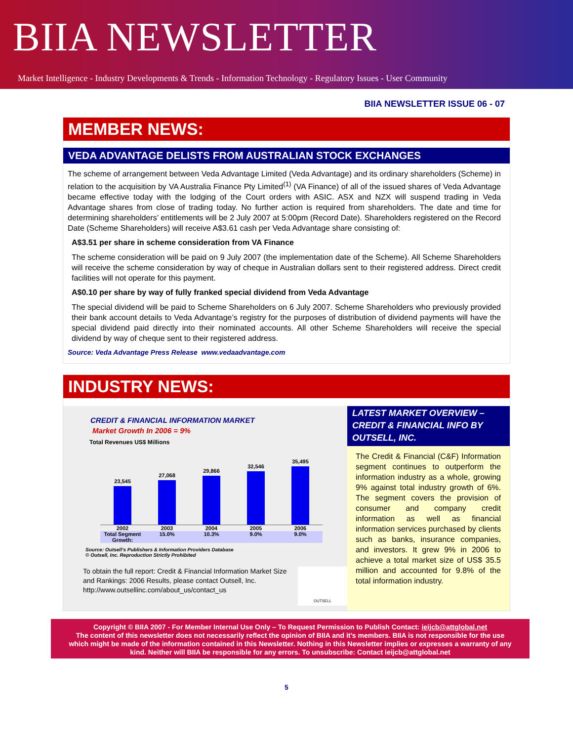BIIA NEWSLETTER
Market Intelligence - Industry Developments & Trends - Information Technology - Regulatory Issues - User Community
BIIA NEWSLETTER ISSUE 06 - 07
MEMBER NEWS:
VEDA ADVANTAGE DELISTS FROM AUSTRALIAN STOCK EXCHANGES
The scheme of arrangement between Veda Advantage Limited (Veda Advantage) and its ordinary shareholders (Scheme) in relation to the acquisition by VA Australia Finance Pty Limited<sup>(1)</sup> (VA Finance) of all of the issued shares of Veda Advantage became effective today with the lodging of the Court orders with ASIC. ASX and NZX will suspend trading in Veda Advantage shares from close of trading today. No further action is required from shareholders. The date and time for determining shareholders’ entitlements will be 2 July 2007 at 5:00pm (Record Date). Shareholders registered on the Record Date (Scheme Shareholders) will receive A$3.61 cash per Veda Advantage share consisting of:
A$3.51 per share in scheme consideration from VA Finance
The scheme consideration will be paid on 9 July 2007 (the implementation date of the Scheme). All Scheme Shareholders will receive the scheme consideration by way of cheque in Australian dollars sent to their registered address. Direct credit facilities will not operate for this payment.
A$0.10 per share by way of fully franked special dividend from Veda Advantage
The special dividend will be paid to Scheme Shareholders on 6 July 2007. Scheme Shareholders who previously provided their bank account details to Veda Advantage’s registry for the purposes of distribution of dividend payments will have the special dividend paid directly into their nominated accounts. All other Scheme Shareholders will receive the special dividend by way of cheque sent to their registered address.
Source: Veda Advantage Press Release www.vedaadvantage.com
INDUSTRY NEWS:
CREDIT & FINANCIAL INFORMATION MARKET
Market Growth In 2006 = 9%
Total Revenues US$ Millions
23,545
27,068
29,866
32,546
35,495
2002 2003 2004 2005 2006
Total Segment Growth: 15.0% 10.3% 9.0% 9.0%
Source: Outsell’s Publishers & Information Providers Database
© Outsell, Inc. Reproduction Strictly Prohibited
To obtain the full report: Credit & Financial Information Market Size and Rankings: 2006 Results, please contact Outsell, Inc. http://www.outsellinc.com/about_us/contact_us
OUTSELL
LATEST MARKET OVERVIEW – CREDIT & FINANCIAL INFO BY OUTSELL, INC.
The Credit & Financial (C&F) Information segment continues to outperform the information industry as a whole, growing 9% against total industry growth of 6%. The segment covers the provision of consumer and company credit information as well as financial information services purchased by clients such as banks, insurance companies, and investors. It grew 9% in 2006 to achieve a total market size of US$ 35.5 million and accounted for 9.8% of the total information industry.
Copyright © BIIA 2007 - For Member Internal Use Only – To Request Permission to Publish Contact: ieijcb@attglobal.net
The content of this newsletter does not necessarily reflect the opinion of BIIA and it’s members. BIIA is not responsible for the use which might be made of the information contained in this Newsletter. Nothing in this Newsletter implies or expresses a warranty of any kind. Neither will BIIA be responsible for any errors. To unsubscribe: Contact ieijcb@attglobal.net
5